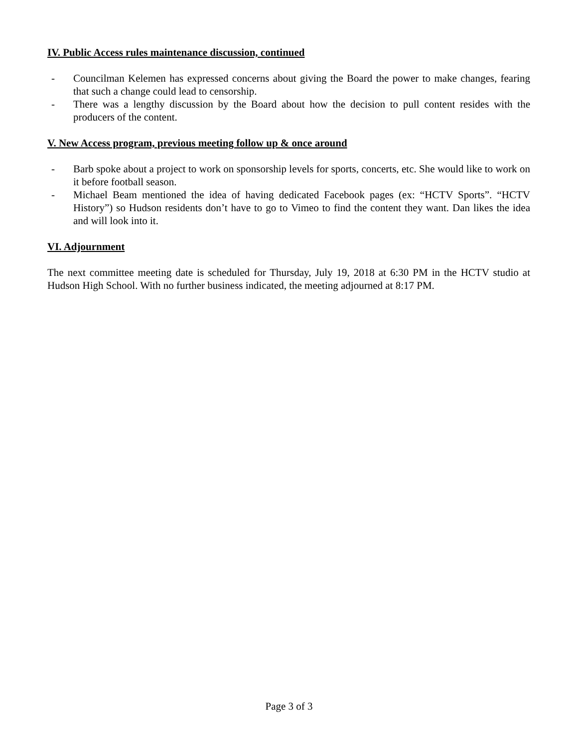IV. Public Access rules maintenance discussion, continued
- Councilman Kelemen has expressed concerns about giving the Board the power to make changes, fearing that such a change could lead to censorship.
- There was a lengthy discussion by the Board about how the decision to pull content resides with the producers of the content.
V. New Access program, previous meeting follow up & once around
- Barb spoke about a project to work on sponsorship levels for sports, concerts, etc. She would like to work on it before football season.
- Michael Beam mentioned the idea of having dedicated Facebook pages (ex: “HCTV Sports”. “HCTV History”) so Hudson residents don’t have to go to Vimeo to find the content they want. Dan likes the idea and will look into it.
VI. Adjournment
The next committee meeting date is scheduled for Thursday, July 19, 2018 at 6:30 PM in the HCTV studio at Hudson High School. With no further business indicated, the meeting adjourned at 8:17 PM.
Page 3 of 3